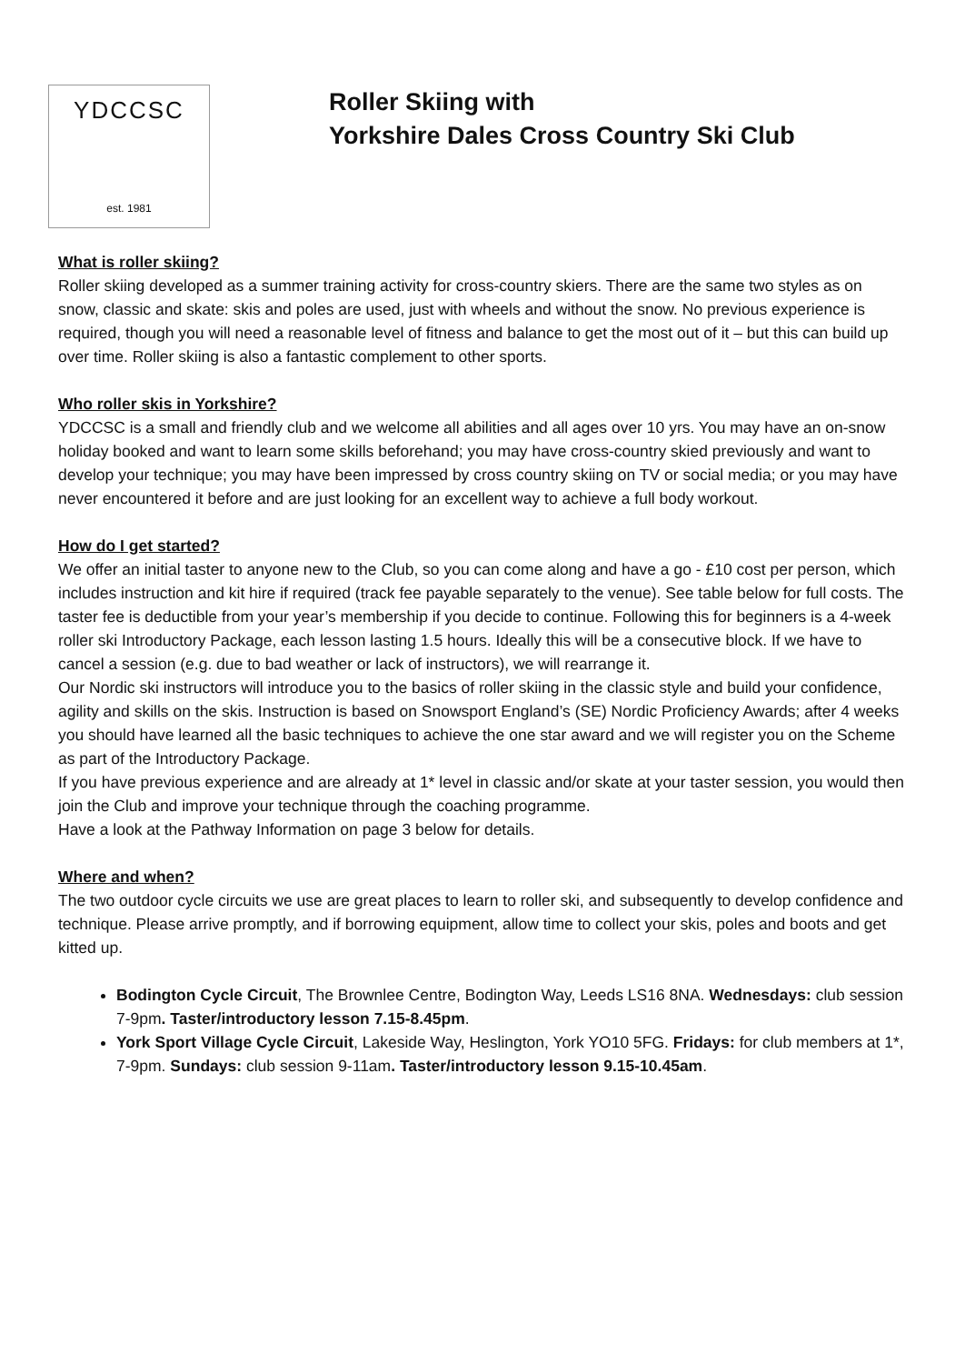YDCCSC
est. 1981
Roller Skiing with
Yorkshire Dales Cross Country Ski Club
What is roller skiing?
Roller skiing developed as a summer training activity for cross-country skiers. There are the same two styles as on snow, classic and skate: skis and poles are used, just with wheels and without the snow. No previous experience is required, though you will need a reasonable level of fitness and balance to get the most out of it – but this can build up over time. Roller skiing is also a fantastic complement to other sports.
Who roller skis in Yorkshire?
YDCCSC is a small and friendly club and we welcome all abilities and all ages over 10 yrs. You may have an on-snow holiday booked and want to learn some skills beforehand; you may have cross-country skied previously and want to develop your technique; you may have been impressed by cross country skiing on TV or social media; or you may have never encountered it before and are just looking for an excellent way to achieve a full body workout.
How do I get started?
We offer an initial taster to anyone new to the Club, so you can come along and have a go - £10 cost per person, which includes instruction and kit hire if required (track fee payable separately to the venue). See table below for full costs. The taster fee is deductible from your year’s membership if you decide to continue. Following this for beginners is a 4-week roller ski Introductory Package, each lesson lasting 1.5 hours. Ideally this will be a consecutive block. If we have to cancel a session (e.g. due to bad weather or lack of instructors), we will rearrange it.
Our Nordic ski instructors will introduce you to the basics of roller skiing in the classic style and build your confidence, agility and skills on the skis. Instruction is based on Snowsport England’s (SE) Nordic Proficiency Awards; after 4 weeks you should have learned all the basic techniques to achieve the one star award and we will register you on the Scheme as part of the Introductory Package.
If you have previous experience and are already at 1* level in classic and/or skate at your taster session, you would then join the Club and improve your technique through the coaching programme.
Have a look at the Pathway Information on page 3 below for details.
Where and when?
The two outdoor cycle circuits we use are great places to learn to roller ski, and subsequently to develop confidence and technique. Please arrive promptly, and if borrowing equipment, allow time to collect your skis, poles and boots and get kitted up.
Bodington Cycle Circuit, The Brownlee Centre, Bodington Way, Leeds LS16 8NA. Wednesdays: club session 7-9pm. Taster/introductory lesson 7.15-8.45pm.
York Sport Village Cycle Circuit, Lakeside Way, Heslington, York YO10 5FG. Fridays: for club members at 1*, 7-9pm. Sundays: club session 9-11am. Taster/introductory lesson 9.15-10.45am.